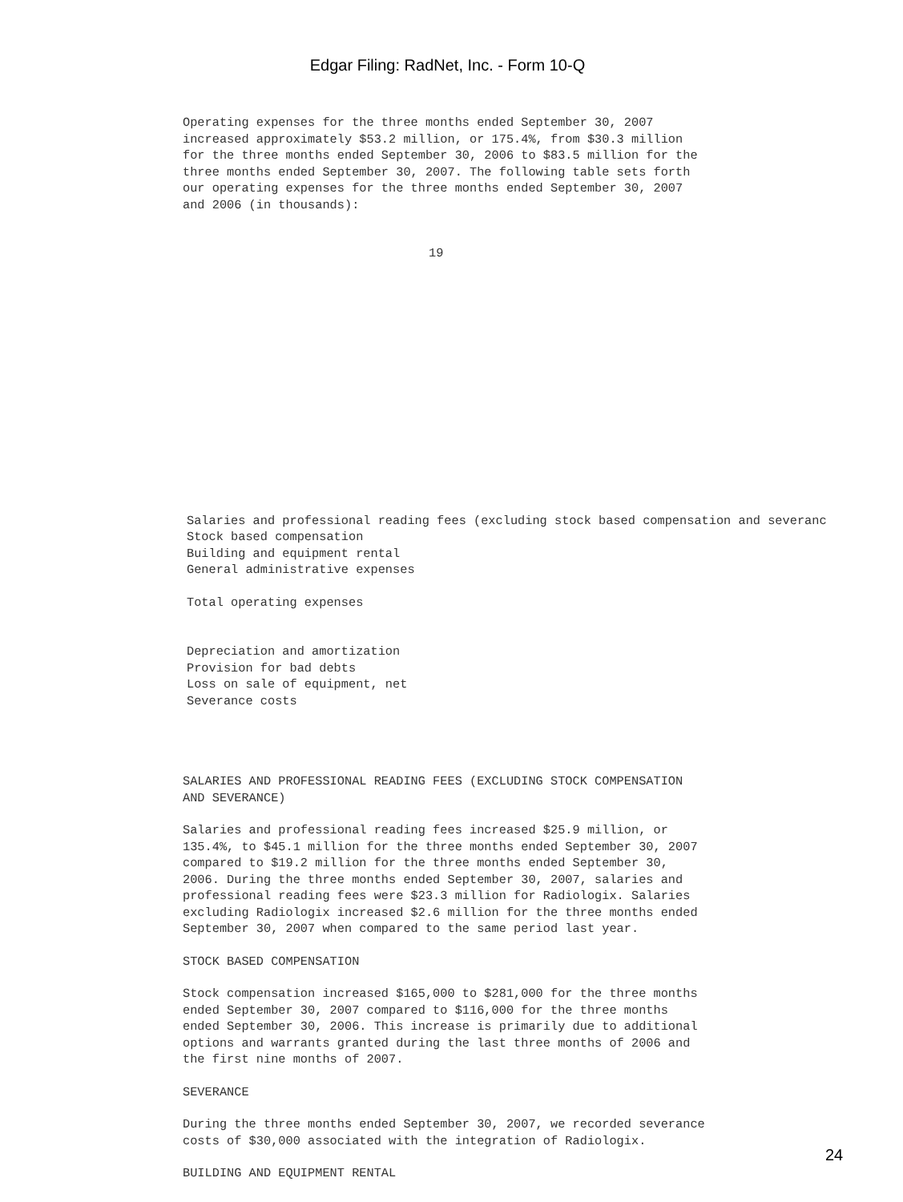Edgar Filing: RadNet, Inc. - Form 10-Q
Operating expenses for the three months ended September 30, 2007 increased approximately $53.2 million, or 175.4%, from $30.3 million for the three months ended September 30, 2006 to $83.5 million for the three months ended September 30, 2007. The following table sets forth our operating expenses for the three months ended September 30, 2007 and 2006 (in thousands):
19
| Salaries and professional reading fees (excluding stock based compensation and severanc |
| Stock based compensation |
| Building and equipment rental |
| General administrative expenses |
| Total operating expenses |
| Depreciation and amortization |
| Provision for bad debts |
| Loss on sale of equipment, net |
| Severance costs |
SALARIES AND PROFESSIONAL READING FEES (EXCLUDING STOCK COMPENSATION AND SEVERANCE)
Salaries and professional reading fees increased $25.9 million, or 135.4%, to $45.1 million for the three months ended September 30, 2007 compared to $19.2 million for the three months ended September 30, 2006. During the three months ended September 30, 2007, salaries and professional reading fees were $23.3 million for Radiologix. Salaries excluding Radiologix increased $2.6 million for the three months ended September 30, 2007 when compared to the same period last year.
STOCK BASED COMPENSATION
Stock compensation increased $165,000 to $281,000 for the three months ended September 30, 2007 compared to $116,000 for the three months ended September 30, 2006. This increase is primarily due to additional options and warrants granted during the last three months of 2006 and the first nine months of 2007.
SEVERANCE
During the three months ended September 30, 2007, we recorded severance costs of $30,000 associated with the integration of Radiologix.
BUILDING AND EQUIPMENT RENTAL
24